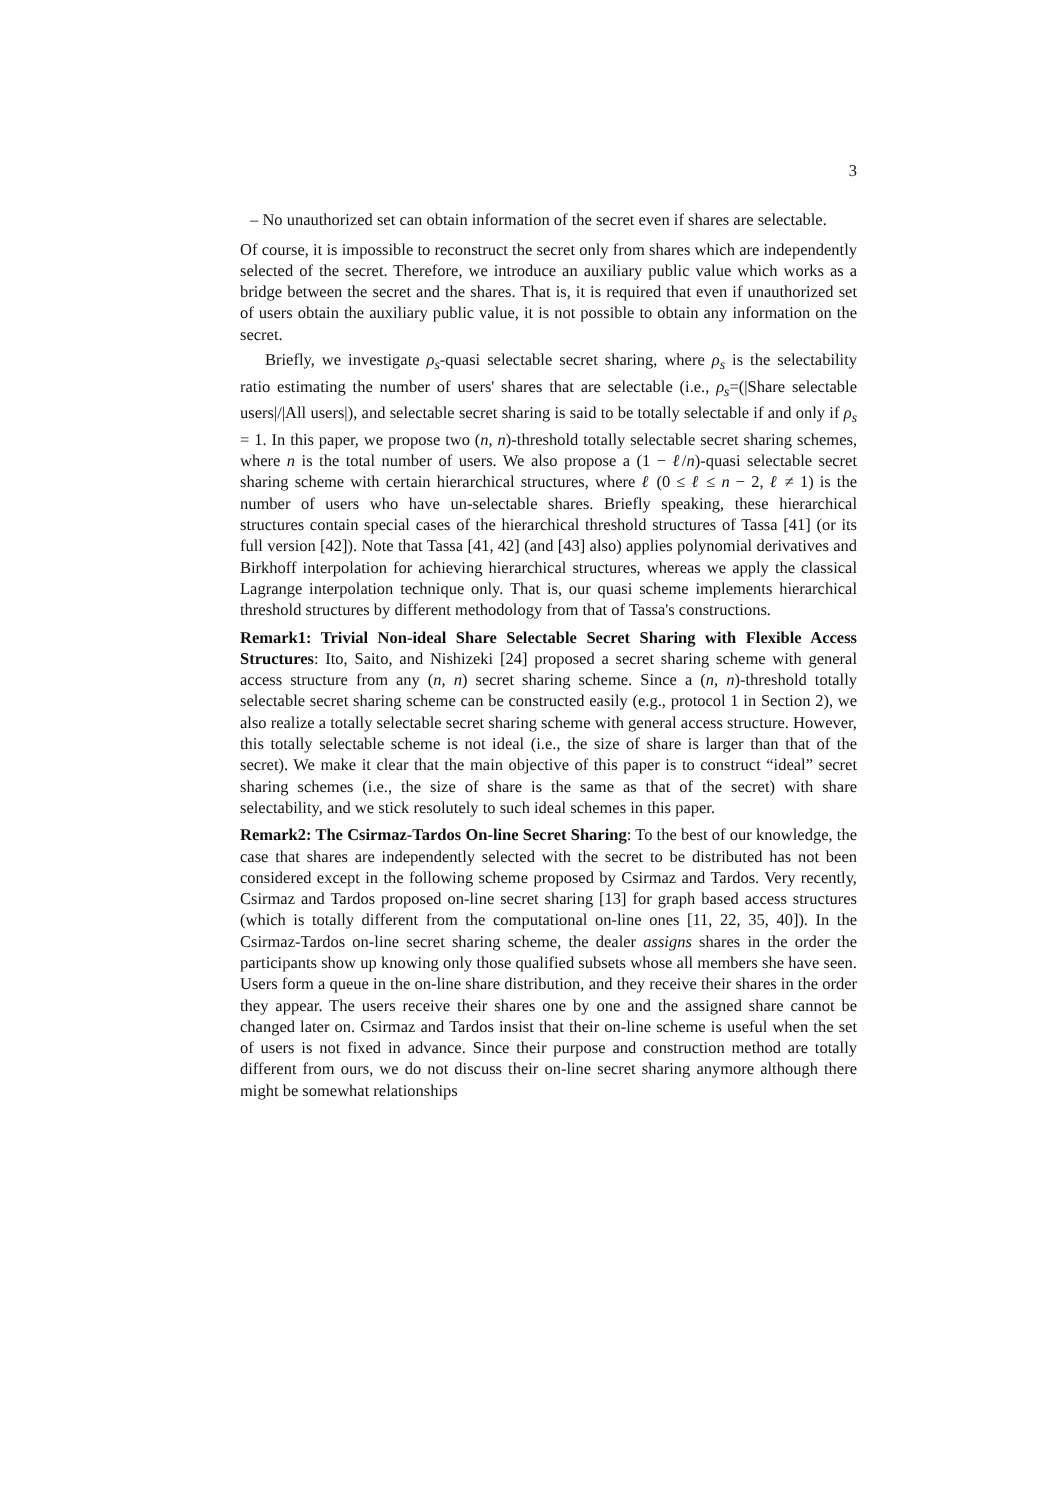3
– No unauthorized set can obtain information of the secret even if shares are selectable.
Of course, it is impossible to reconstruct the secret only from shares which are independently selected of the secret. Therefore, we introduce an auxiliary public value which works as a bridge between the secret and the shares. That is, it is required that even if unauthorized set of users obtain the auxiliary public value, it is not possible to obtain any information on the secret.
Briefly, we investigate ρ<sub>s</sub>-quasi selectable secret sharing, where ρ<sub>s</sub> is the selectability ratio estimating the number of users' shares that are selectable (i.e., ρ<sub>s</sub>=(|Share selectable users|/|All users|), and selectable secret sharing is said to be totally selectable if and only if ρ<sub>s</sub> = 1. In this paper, we propose two (n, n)-threshold totally selectable secret sharing schemes, where n is the total number of users. We also propose a (1 − ℓ/n)-quasi selectable secret sharing scheme with certain hierarchical structures, where ℓ (0 ≤ ℓ ≤ n − 2, ℓ ≠ 1) is the number of users who have un-selectable shares. Briefly speaking, these hierarchical structures contain special cases of the hierarchical threshold structures of Tassa [41] (or its full version [42]). Note that Tassa [41, 42] (and [43] also) applies polynomial derivatives and Birkhoff interpolation for achieving hierarchical structures, whereas we apply the classical Lagrange interpolation technique only. That is, our quasi scheme implements hierarchical threshold structures by different methodology from that of Tassa's constructions.
Remark1: Trivial Non-ideal Share Selectable Secret Sharing with Flexible Access Structures: Ito, Saito, and Nishizeki [24] proposed a secret sharing scheme with general access structure from any (n, n) secret sharing scheme. Since a (n, n)-threshold totally selectable secret sharing scheme can be constructed easily (e.g., protocol 1 in Section 2), we also realize a totally selectable secret sharing scheme with general access structure. However, this totally selectable scheme is not ideal (i.e., the size of share is larger than that of the secret). We make it clear that the main objective of this paper is to construct “ideal” secret sharing schemes (i.e., the size of share is the same as that of the secret) with share selectability, and we stick resolutely to such ideal schemes in this paper.
Remark2: The Csirmaz-Tardos On-line Secret Sharing: To the best of our knowledge, the case that shares are independently selected with the secret to be distributed has not been considered except in the following scheme proposed by Csirmaz and Tardos. Very recently, Csirmaz and Tardos proposed on-line secret sharing [13] for graph based access structures (which is totally different from the computational on-line ones [11, 22, 35, 40]). In the Csirmaz-Tardos on-line secret sharing scheme, the dealer assigns shares in the order the participants show up knowing only those qualified subsets whose all members she have seen. Users form a queue in the on-line share distribution, and they receive their shares in the order they appear. The users receive their shares one by one and the assigned share cannot be changed later on. Csirmaz and Tardos insist that their on-line scheme is useful when the set of users is not fixed in advance. Since their purpose and construction method are totally different from ours, we do not discuss their on-line secret sharing anymore although there might be somewhat relationships